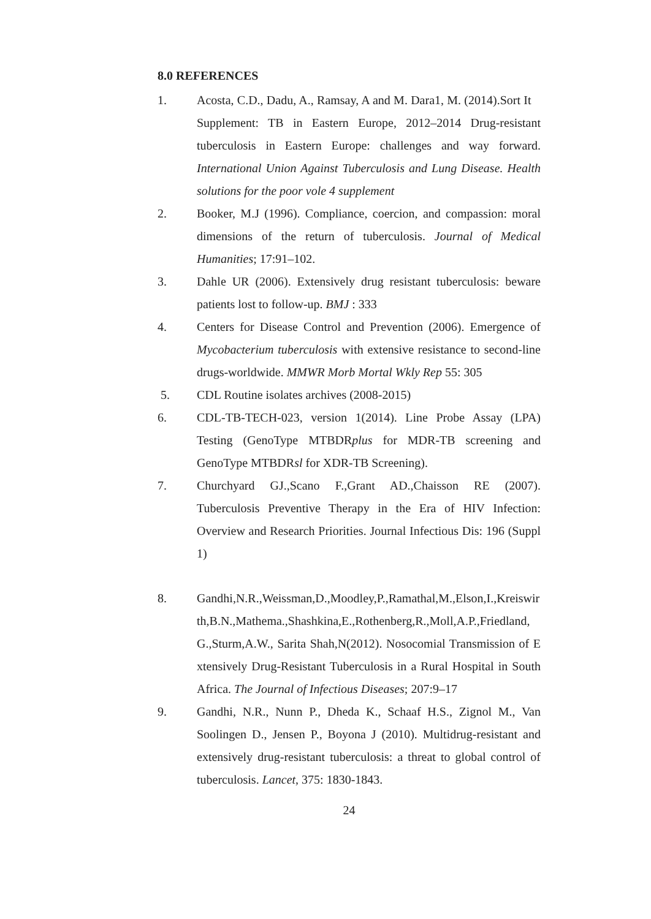8.0 REFERENCES
1. Acosta, C.D., Dadu, A., Ramsay, A and M. Dara1, M. (2014).Sort It Supplement: TB in Eastern Europe, 2012–2014 Drug-resistant tuberculosis in Eastern Europe: challenges and way forward. International Union Against Tuberculosis and Lung Disease. Health solutions for the poor vole 4 supplement
2. Booker, M.J (1996). Compliance, coercion, and compassion: moral dimensions of the return of tuberculosis. Journal of Medical Humanities; 17:91–102.
3. Dahle UR (2006). Extensively drug resistant tuberculosis: beware patients lost to follow-up. BMJ : 333
4. Centers for Disease Control and Prevention (2006). Emergence of Mycobacterium tuberculosis with extensive resistance to second-line drugs-worldwide. MMWR Morb Mortal Wkly Rep 55: 305
5. CDL Routine isolates archives (2008-2015)
6. CDL-TB-TECH-023, version 1(2014). Line Probe Assay (LPA) Testing (GenoType MTBDRplus for MDR-TB screening and GenoType MTBDRsl for XDR-TB Screening).
7. Churchyard GJ.,Scano F.,Grant AD.,Chaisson RE (2007). Tuberculosis Preventive Therapy in the Era of HIV Infection: Overview and Research Priorities. Journal Infectious Dis: 196 (Suppl 1)
8. Gandhi,N.R.,Weissman,D.,Moodley,P.,Ramathal,M.,Elson,I.,Kreiswirth,B.N.,Mathema.,Shashkina,E.,Rothenberg,R.,Moll,A.P.,Friedland,G.,Sturm,A.W., Sarita Shah,N(2012). Nosocomial Transmission of Extensively Drug-Resistant Tuberculosis in a Rural Hospital in South Africa. The Journal of Infectious Diseases; 207:9–17
9. Gandhi, N.R., Nunn P., Dheda K., Schaaf H.S., Zignol M., Van Soolingen D., Jensen P., Boyona J (2010). Multidrug-resistant and extensively drug-resistant tuberculosis: a threat to global control of tuberculosis. Lancet, 375: 1830-1843.
24